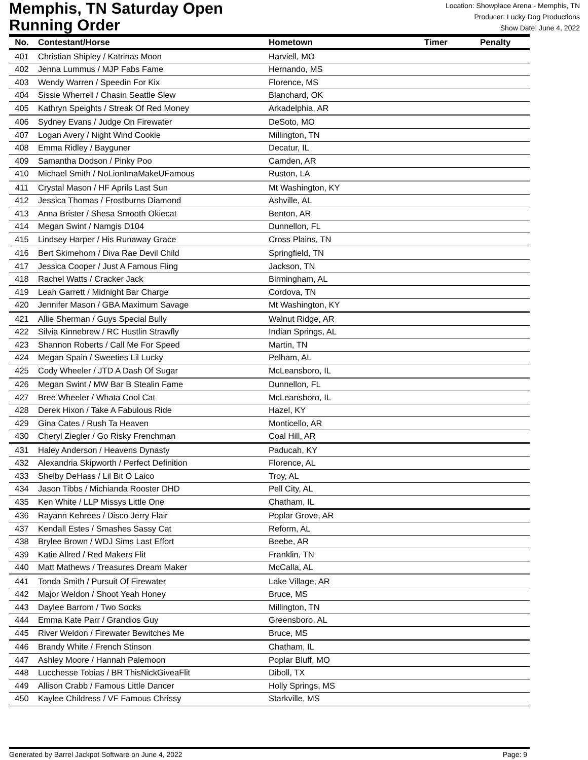Memphis, TN Saturday Open
Running Order
Location: Showplace Arena - Memphis, TN
Producer: Lucky Dog Productions
Show Date: June 4, 2022
| No. | Contestant/Horse | Hometown | Timer | Penalty |
| --- | --- | --- | --- | --- |
| 401 | Christian Shipley / Katrinas Moon | Harviell, MO | | |
| 402 | Jenna Lummus / MJP Fabs Fame | Hernando, MS | | |
| 403 | Wendy Warren / Speedin For Kix | Florence, MS | | |
| 404 | Sissie Wherrell / Chasin Seattle Slew | Blanchard, OK | | |
| 405 | Kathryn Speights / Streak Of Red Money | Arkadelphia, AR | | |
| 406 | Sydney Evans / Judge On Firewater | DeSoto, MO | | |
| 407 | Logan Avery / Night Wind Cookie | Millington, TN | | |
| 408 | Emma Ridley / Bayguner | Decatur, IL | | |
| 409 | Samantha Dodson / Pinky Poo | Camden, AR | | |
| 410 | Michael Smith / NoLionImaMakeUFamous | Ruston, LA | | |
| 411 | Crystal Mason / HF Aprils Last Sun | Mt Washington, KY | | |
| 412 | Jessica Thomas / Frostburns Diamond | Ashville, AL | | |
| 413 | Anna Brister / Shesa Smooth Okiecat | Benton, AR | | |
| 414 | Megan Swint / Namgis D104 | Dunnellon, FL | | |
| 415 | Lindsey Harper / His Runaway Grace | Cross Plains, TN | | |
| 416 | Bert Skimehorn / Diva Rae Devil Child | Springfield, TN | | |
| 417 | Jessica Cooper / Just A Famous Fling | Jackson, TN | | |
| 418 | Rachel Watts / Cracker Jack | Birmingham, AL | | |
| 419 | Leah Garrett / Midnight Bar Charge | Cordova, TN | | |
| 420 | Jennifer Mason / GBA Maximum Savage | Mt Washington, KY | | |
| 421 | Allie Sherman / Guys Special Bully | Walnut Ridge, AR | | |
| 422 | Silvia Kinnebrew / RC Hustlin Strawfly | Indian Springs, AL | | |
| 423 | Shannon Roberts / Call Me For Speed | Martin, TN | | |
| 424 | Megan Spain / Sweeties Lil Lucky | Pelham, AL | | |
| 425 | Cody Wheeler / JTD A Dash Of Sugar | McLeansboro, IL | | |
| 426 | Megan Swint / MW Bar B Stealin Fame | Dunnellon, FL | | |
| 427 | Bree Wheeler / Whata Cool Cat | McLeansboro, IL | | |
| 428 | Derek Hixon / Take A Fabulous Ride | Hazel, KY | | |
| 429 | Gina Cates / Rush Ta Heaven | Monticello, AR | | |
| 430 | Cheryl Ziegler / Go Risky Frenchman | Coal Hill, AR | | |
| 431 | Haley Anderson / Heavens Dynasty | Paducah, KY | | |
| 432 | Alexandria Skipworth / Perfect Definition | Florence, AL | | |
| 433 | Shelby DeHass / Lil Bit O Laico | Troy, AL | | |
| 434 | Jason Tibbs / Michianda Rooster DHD | Pell City, AL | | |
| 435 | Ken White / LLP Missys Little One | Chatham, IL | | |
| 436 | Rayann Kehrees / Disco Jerry Flair | Poplar Grove, AR | | |
| 437 | Kendall Estes / Smashes Sassy Cat | Reform, AL | | |
| 438 | Brylee Brown / WDJ Sims Last Effort | Beebe, AR | | |
| 439 | Katie Allred / Red Makers Flit | Franklin, TN | | |
| 440 | Matt Mathews / Treasures Dream Maker | McCalla, AL | | |
| 441 | Tonda Smith / Pursuit Of Firewater | Lake Village, AR | | |
| 442 | Major Weldon / Shoot Yeah Honey | Bruce, MS | | |
| 443 | Daylee Barrom / Two Socks | Millington, TN | | |
| 444 | Emma Kate Parr / Grandios Guy | Greensboro, AL | | |
| 445 | River Weldon / Firewater Bewitches Me | Bruce, MS | | |
| 446 | Brandy White / French Stinson | Chatham, IL | | |
| 447 | Ashley Moore / Hannah Palemoon | Poplar Bluff, MO | | |
| 448 | Lucchesse Tobias / BR ThisNickGiveaFlit | Diboll, TX | | |
| 449 | Allison Crabb / Famous Little Dancer | Holly Springs, MS | | |
| 450 | Kaylee Childress / VF Famous Chrissy | Starkville, MS | | |
Generated by Barrel Jackpot Software on June 4, 2022 Page: 9